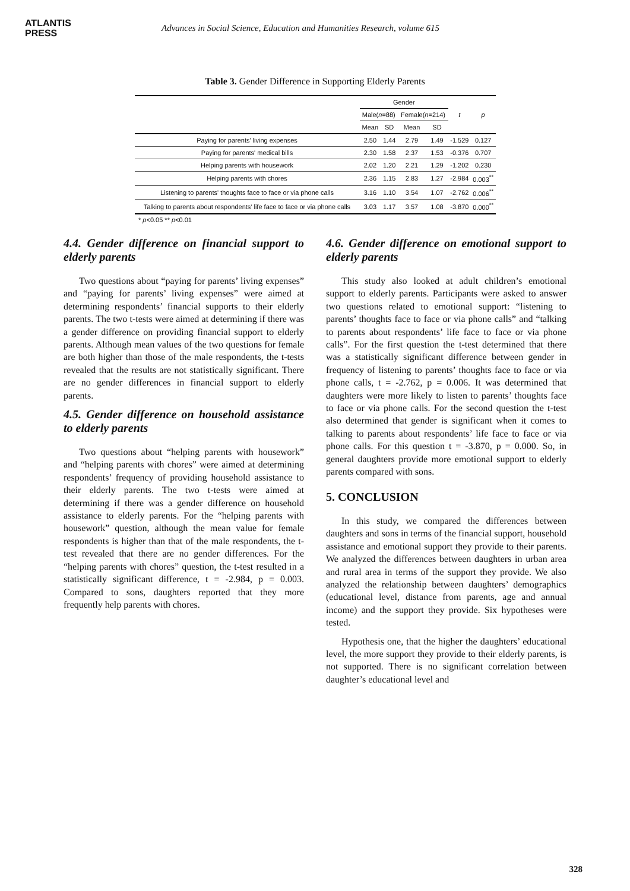ATLANTIS
PRESS
Advances in Social Science, Education and Humanities Research, volume 615
Table 3. Gender Difference in Supporting Elderly Parents
| | Gender | | | | t | p |
| --- | --- | --- | --- | --- | --- | --- |
| | Male( n =88) | | Female( n =214) | | | |
| | Mean | SD | Mean | SD | | |
| Paying for parents' living expenses | 2.50 | 1.44 | 2.79 | 1.49 | -1.529 | 0.127 |
| Paying for parents' medical bills | 2.30 | 1.58 | 2.37 | 1.53 | -0.376 | 0.707 |
| Helping parents with housework | 2.02 | 1.20 | 2.21 | 1.29 | -1.202 | 0.230 |
| Helping parents with chores | 2.36 | 1.15 | 2.83 | 1.27 | -2.984 | 0.003<sup>**</sup> |
| Listening to parents' thoughts face to face or via phone calls | 3.16 | 1.10 | 3.54 | 1.07 | -2.762 | 0.006<sup>**</sup> |
| Talking to parents about respondents' life face to face or via phone calls | 3.03 | 1.17 | 3.57 | 1.08 | -3.870 | 0.000<sup>**</sup> |
* p<0.05 ** p<0.01
4.4. Gender difference on financial support to elderly parents
Two questions about “paying for parents’ living expenses” and “paying for parents’ living expenses” were aimed at determining respondents’ financial supports to their elderly parents. The two t-tests were aimed at determining if there was a gender difference on providing financial support to elderly parents. Although mean values of the two questions for female are both higher than those of the male respondents, the t-tests revealed that the results are not statistically significant. There are no gender differences in financial support to elderly parents.
4.5. Gender difference on household assistance to elderly parents
Two questions about “helping parents with housework” and “helping parents with chores” were aimed at determining respondents’ frequency of providing household assistance to their elderly parents. The two t-tests were aimed at determining if there was a gender difference on household assistance to elderly parents. For the “helping parents with housework” question, although the mean value for female respondents is higher than that of the male respondents, the t-test revealed that there are no gender differences. For the “helping parents with chores” question, the t-test resulted in a statistically significant difference, t = -2.984, p = 0.003. Compared to sons, daughters reported that they more frequently help parents with chores.
4.6. Gender difference on emotional support to elderly parents
This study also looked at adult children’s emotional support to elderly parents. Participants were asked to answer two questions related to emotional support: “listening to parents’ thoughts face to face or via phone calls” and “talking to parents about respondents’ life face to face or via phone calls”. For the first question the t-test determined that there was a statistically significant difference between gender in frequency of listening to parents’ thoughts face to face or via phone calls, t = -2.762, p = 0.006. It was determined that daughters were more likely to listen to parents’ thoughts face to face or via phone calls. For the second question the t-test also determined that gender is significant when it comes to talking to parents about respondents’ life face to face or via phone calls. For this question t = -3.870, p = 0.000. So, in general daughters provide more emotional support to elderly parents compared with sons.
5. CONCLUSION
In this study, we compared the differences between daughters and sons in terms of the financial support, household assistance and emotional support they provide to their parents. We analyzed the differences between daughters in urban area and rural area in terms of the support they provide. We also analyzed the relationship between daughters’ demographics (educational level, distance from parents, age and annual income) and the support they provide. Six hypotheses were tested.
Hypothesis one, that the higher the daughters’ educational level, the more support they provide to their elderly parents, is not supported. There is no significant correlation between daughter’s educational level and
328